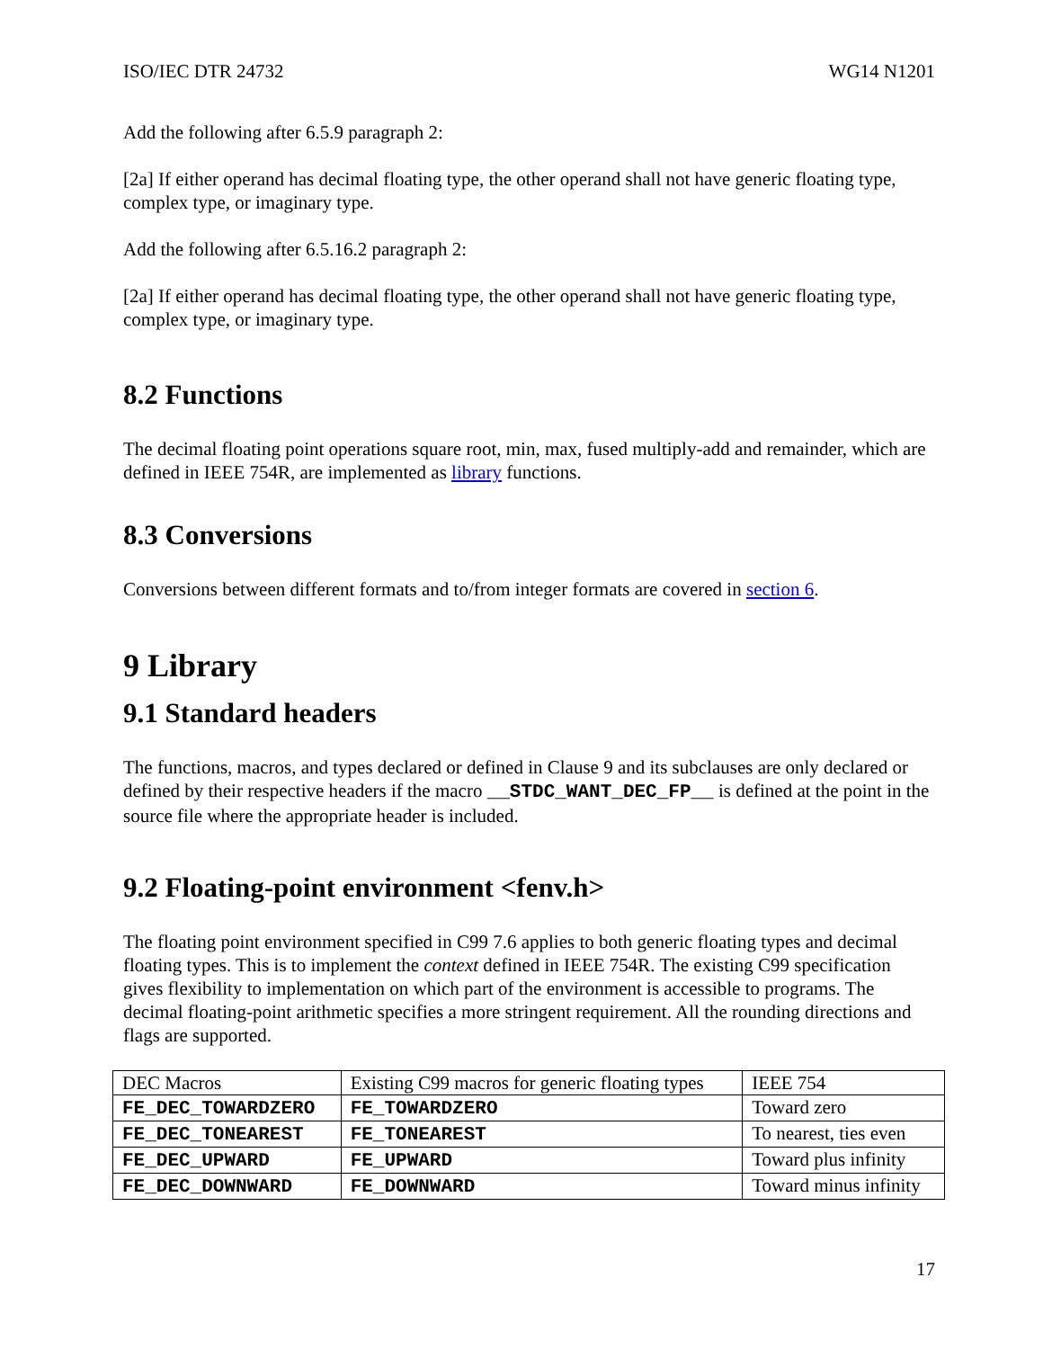ISO/IEC DTR 24732 WG14 N1201
Add the following after 6.5.9 paragraph 2:
[2a] If either operand has decimal floating type, the other operand shall not have generic floating type, complex type, or imaginary type.
Add the following after 6.5.16.2 paragraph 2:
[2a] If either operand has decimal floating type, the other operand shall not have generic floating type, complex type, or imaginary type.
8.2 Functions
The decimal floating point operations square root, min, max, fused multiply-add and remainder, which are defined in IEEE 754R, are implemented as library functions.
8.3 Conversions
Conversions between different formats and to/from integer formats are covered in section 6.
9 Library
9.1 Standard headers
The functions, macros, and types declared or defined in Clause 9 and its subclauses are only declared or defined by their respective headers if the macro __STDC_WANT_DEC_FP__ is defined at the point in the source file where the appropriate header is included.
9.2 Floating-point environment <fenv.h>
The floating point environment specified in C99 7.6 applies to both generic floating types and decimal floating types. This is to implement the context defined in IEEE 754R. The existing C99 specification gives flexibility to implementation on which part of the environment is accessible to programs. The decimal floating-point arithmetic specifies a more stringent requirement. All the rounding directions and flags are supported.
| DEC Macros | Existing C99 macros for generic floating types | IEEE 754 |
| FE_DEC_TOWARDZERO | FE_TOWARDZERO | Toward zero |
| FE_DEC_TONEAREST | FE_TONEAREST | To nearest, ties even |
| FE_DEC_UPWARD | FE_UPWARD | Toward plus infinity |
| FE_DEC_DOWNWARD | FE_DOWNWARD | Toward minus infinity |
17